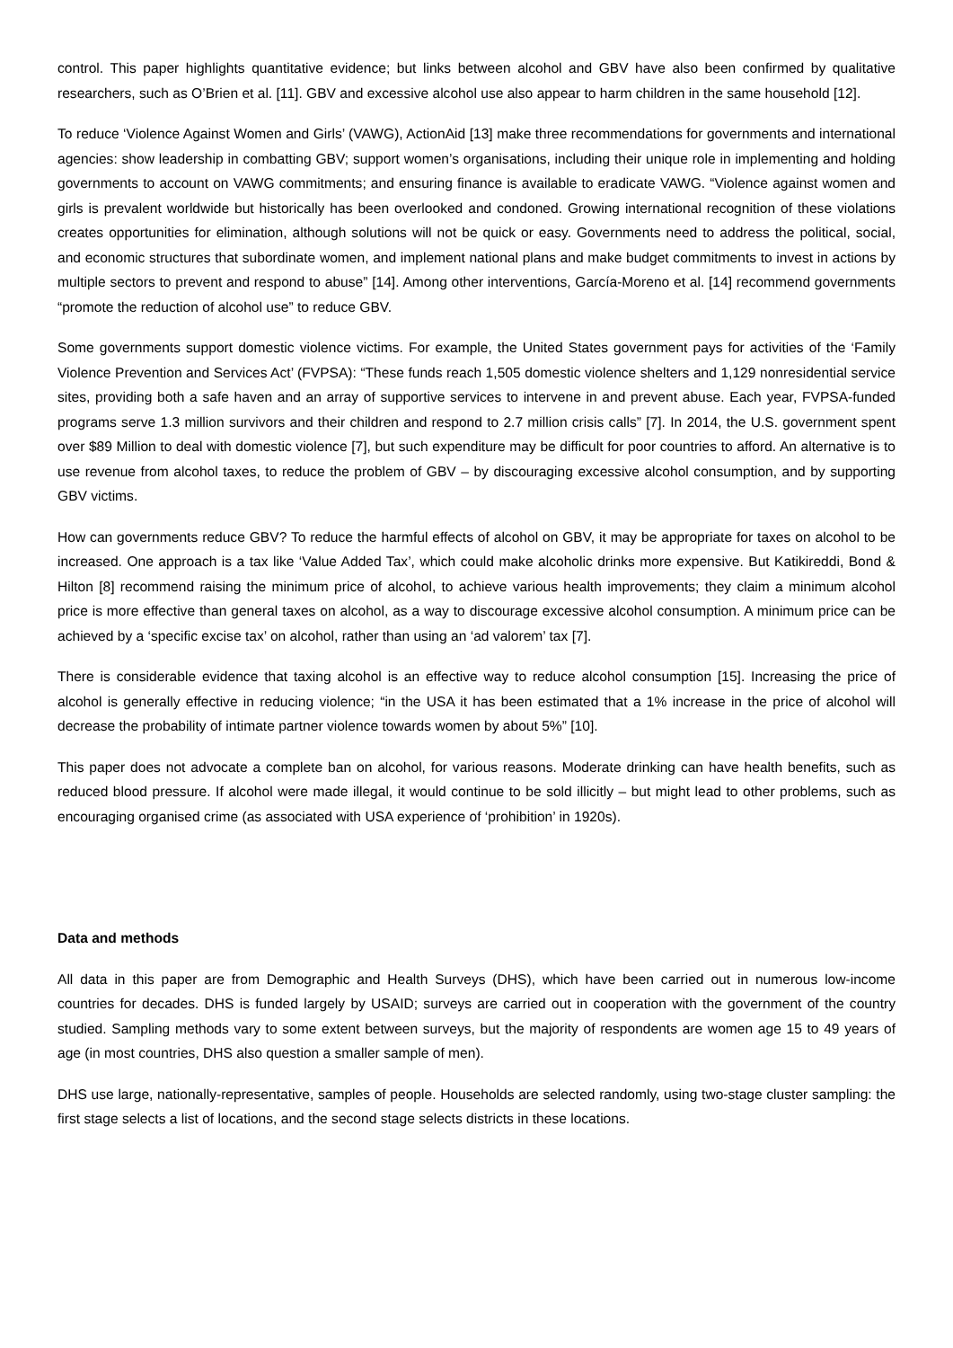control. This paper highlights quantitative evidence; but links between alcohol and GBV have also been confirmed by qualitative researchers, such as O’Brien et al. [11]. GBV and excessive alcohol use also appear to harm children in the same household [12].
To reduce ‘Violence Against Women and Girls’ (VAWG), ActionAid [13] make three recommendations for governments and international agencies: show leadership in combatting GBV; support women’s organisations, including their unique role in implementing and holding governments to account on VAWG commitments; and ensuring finance is available to eradicate VAWG. “Violence against women and girls is prevalent worldwide but historically has been overlooked and condoned. Growing international recognition of these violations creates opportunities for elimination, although solutions will not be quick or easy. Governments need to address the political, social, and economic structures that subordinate women, and implement national plans and make budget commitments to invest in actions by multiple sectors to prevent and respond to abuse” [14]. Among other interventions, García-Moreno et al. [14] recommend governments “promote the reduction of alcohol use” to reduce GBV.
Some governments support domestic violence victims. For example, the United States government pays for activities of the ‘Family Violence Prevention and Services Act’ (FVPSA): “These funds reach 1,505 domestic violence shelters and 1,129 nonresidential service sites, providing both a safe haven and an array of supportive services to intervene in and prevent abuse. Each year, FVPSA-funded programs serve 1.3 million survivors and their children and respond to 2.7 million crisis calls” [7]. In 2014, the U.S. government spent over $89 Million to deal with domestic violence [7], but such expenditure may be difficult for poor countries to afford. An alternative is to use revenue from alcohol taxes, to reduce the problem of GBV – by discouraging excessive alcohol consumption, and by supporting GBV victims.
How can governments reduce GBV? To reduce the harmful effects of alcohol on GBV, it may be appropriate for taxes on alcohol to be increased. One approach is a tax like ‘Value Added Tax’, which could make alcoholic drinks more expensive. But Katikireddi, Bond & Hilton [8] recommend raising the minimum price of alcohol, to achieve various health improvements; they claim a minimum alcohol price is more effective than general taxes on alcohol, as a way to discourage excessive alcohol consumption. A minimum price can be achieved by a ‘specific excise tax’ on alcohol, rather than using an ‘ad valorem’ tax [7].
There is considerable evidence that taxing alcohol is an effective way to reduce alcohol consumption [15]. Increasing the price of alcohol is generally effective in reducing violence; “in the USA it has been estimated that a 1% increase in the price of alcohol will decrease the probability of intimate partner violence towards women by about 5%” [10].
This paper does not advocate a complete ban on alcohol, for various reasons. Moderate drinking can have health benefits, such as reduced blood pressure. If alcohol were made illegal, it would continue to be sold illicitly – but might lead to other problems, such as encouraging organised crime (as associated with USA experience of ‘prohibition’ in 1920s).
Data and methods
All data in this paper are from Demographic and Health Surveys (DHS), which have been carried out in numerous low-income countries for decades. DHS is funded largely by USAID; surveys are carried out in cooperation with the government of the country studied. Sampling methods vary to some extent between surveys, but the majority of respondents are women age 15 to 49 years of age (in most countries, DHS also question a smaller sample of men).
DHS use large, nationally-representative, samples of people. Households are selected randomly, using two-stage cluster sampling: the first stage selects a list of locations, and the second stage selects districts in these locations.